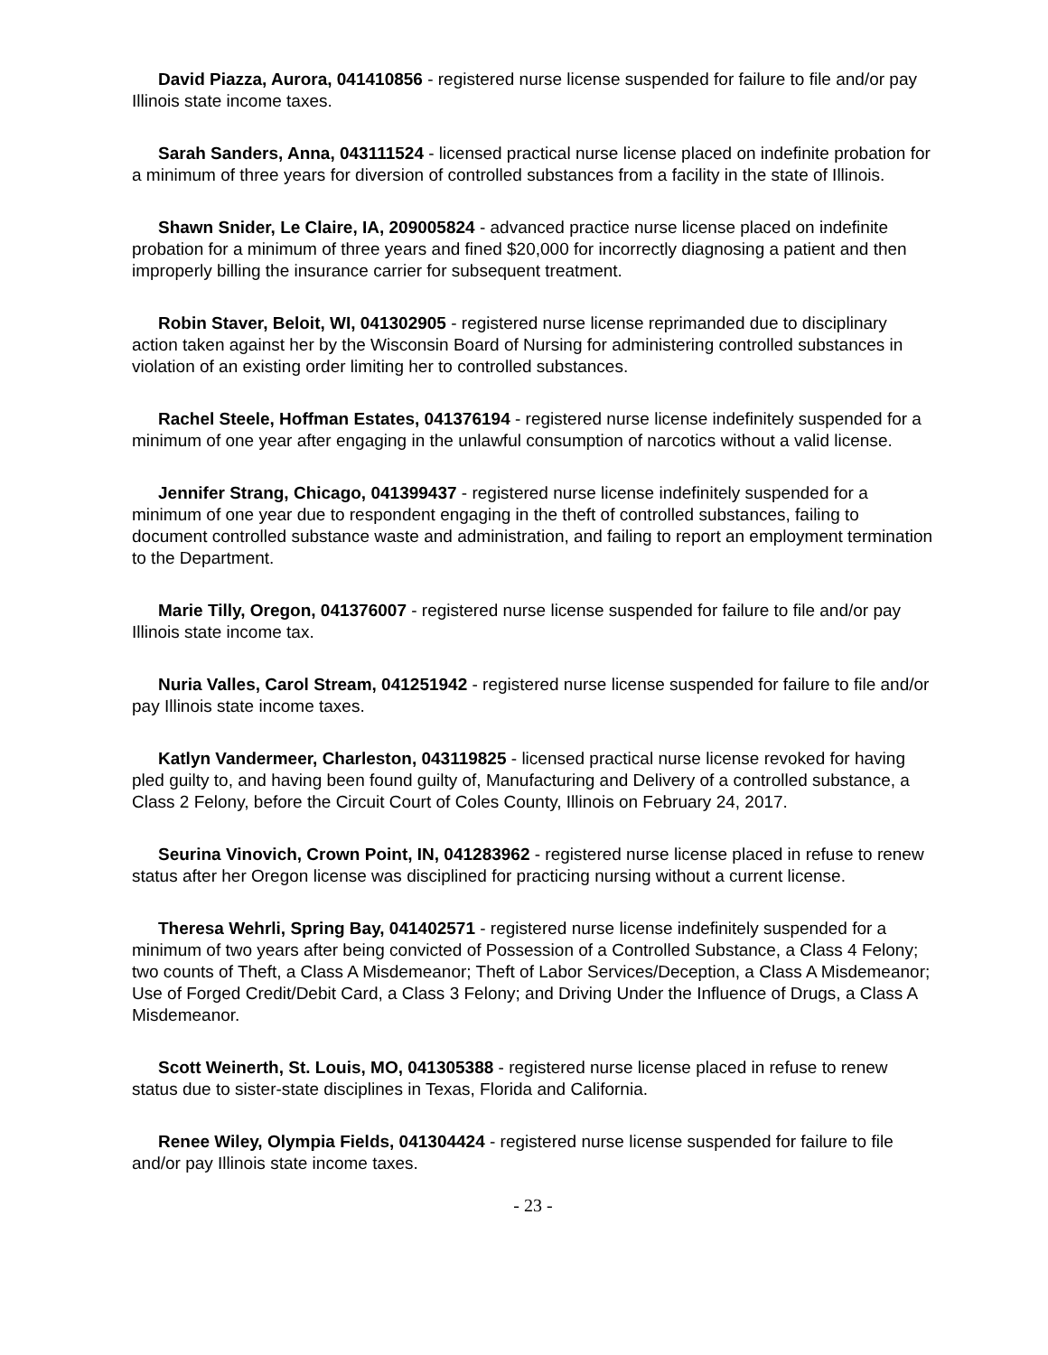David Piazza, Aurora, 041410856 - registered nurse license suspended for failure to file and/or pay Illinois state income taxes.
Sarah Sanders, Anna, 043111524 - licensed practical nurse license placed on indefinite probation for a minimum of three years for diversion of controlled substances from a facility in the state of Illinois.
Shawn Snider, Le Claire, IA, 209005824 - advanced practice nurse license placed on indefinite probation for a minimum of three years and fined $20,000 for incorrectly diagnosing a patient and then improperly billing the insurance carrier for subsequent treatment.
Robin Staver, Beloit, WI, 041302905 - registered nurse license reprimanded due to disciplinary action taken against her by the Wisconsin Board of Nursing for administering controlled substances in violation of an existing order limiting her to controlled substances.
Rachel Steele, Hoffman Estates, 041376194 - registered nurse license indefinitely suspended for a minimum of one year after engaging in the unlawful consumption of narcotics without a valid license.
Jennifer Strang, Chicago, 041399437 - registered nurse license indefinitely suspended for a minimum of one year due to respondent engaging in the theft of controlled substances, failing to document controlled substance waste and administration, and failing to report an employment termination to the Department.
Marie Tilly, Oregon, 041376007 - registered nurse license suspended for failure to file and/or pay Illinois state income tax.
Nuria Valles, Carol Stream, 041251942 - registered nurse license suspended for failure to file and/or pay Illinois state income taxes.
Katlyn Vandermeer, Charleston, 043119825 - licensed practical nurse license revoked for having pled guilty to, and having been found guilty of, Manufacturing and Delivery of a controlled substance, a Class 2 Felony, before the Circuit Court of Coles County, Illinois on February 24, 2017.
Seurina Vinovich, Crown Point, IN, 041283962 - registered nurse license placed in refuse to renew status after her Oregon license was disciplined for practicing nursing without a current license.
Theresa Wehrli, Spring Bay, 041402571 - registered nurse license indefinitely suspended for a minimum of two years after being convicted of Possession of a Controlled Substance, a Class 4 Felony; two counts of Theft, a Class A Misdemeanor; Theft of Labor Services/Deception, a Class A Misdemeanor; Use of Forged Credit/Debit Card, a Class 3 Felony; and Driving Under the Influence of Drugs, a Class A Misdemeanor.
Scott Weinerth, St. Louis, MO, 041305388 - registered nurse license placed in refuse to renew status due to sister-state disciplines in Texas, Florida and California.
Renee Wiley, Olympia Fields, 041304424 - registered nurse license suspended for failure to file and/or pay Illinois state income taxes.
- 23 -